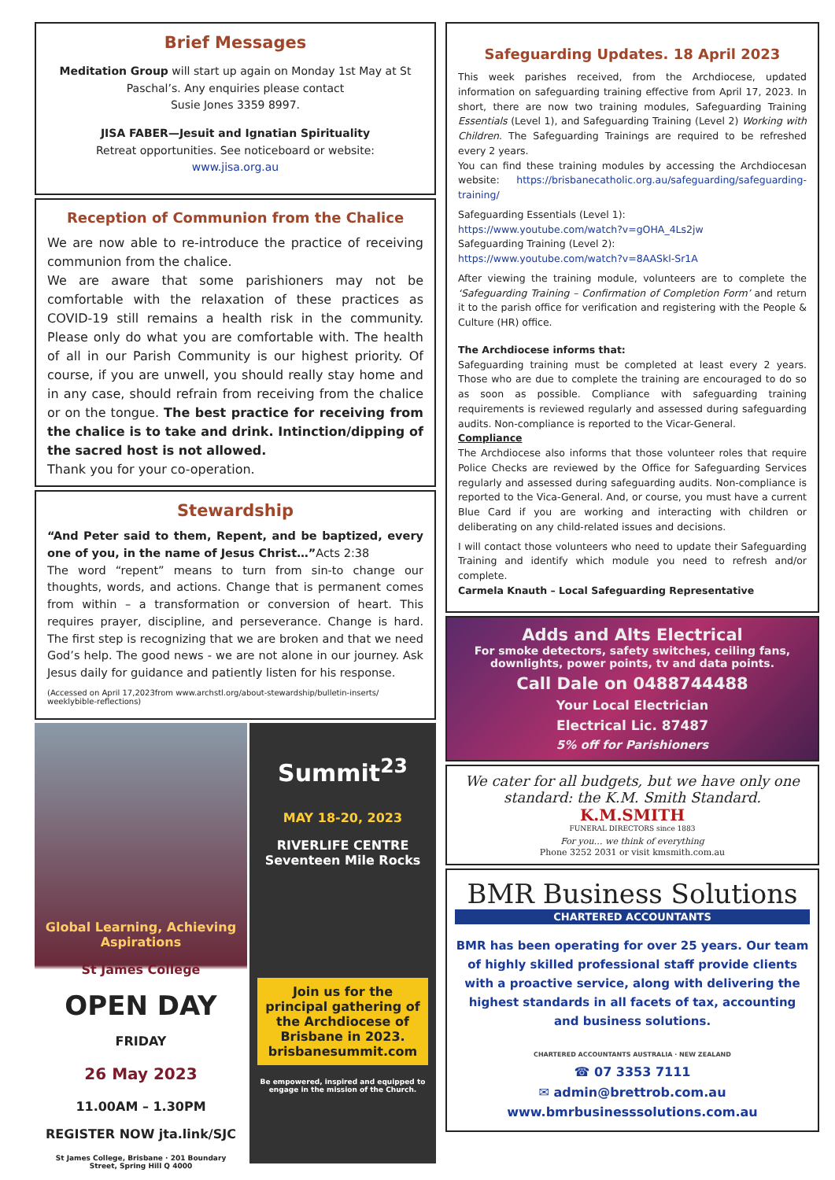Brief Messages
Meditation Group will start up again on Monday 1st May at St Paschal’s. Any enquiries please contact
Susie Jones 3359 8997.
JISA FABER—Jesuit and Ignatian Spirituality
Retreat opportunities. See noticeboard or website:
www.jisa.org.au
Reception of Communion from the Chalice
We are now able to re-introduce the practice of receiving communion from the chalice.
We are aware that some parishioners may not be comfortable with the relaxation of these practices as COVID-19 still remains a health risk in the community. Please only do what you are comfortable with. The health of all in our Parish Community is our highest priority. Of course, if you are unwell, you should really stay home and in any case, should refrain from receiving from the chalice or on the tongue. The best practice for receiving from the chalice is to take and drink. Intinction/dipping of the sacred host is not allowed.
Thank you for your co-operation.
Stewardship
“And Peter said to them, Repent, and be baptized, every one of you, in the name of Jesus Christ…”Acts 2:38
The word “repent” means to turn from sin-to change our thoughts, words, and actions. Change that is permanent comes from within – a transformation or conversion of heart. This requires prayer, discipline, and perseverance. Change is hard. The first step is recognizing that we are broken and that we need God’s help. The good news - we are not alone in our journey. Ask Jesus daily for guidance and patiently listen for his response.
(Accessed on April 17,2023from www.archstl.org/about-stewardship/bulletin-inserts/ weeklybible-reflections)
Global Learning, Achieving Aspirations
St James College
OPEN DAY
FRIDAY
26 May 2023
11.00AM – 1.30PM
REGISTER NOW jta.link/SJC
St James College, Brisbane · 201 Boundary Street, Spring Hill Q 4000
Summit<sup>23</sup>
MAY 18-20, 2023
RIVERLIFE CENTRE
Seventeen Mile Rocks
Join us for the principal gathering of the Archdiocese of Brisbane in 2023.
brisbanesummit.com
Be empowered, inspired and equipped to engage in the mission of the Church.
Safeguarding Updates. 18 April 2023
This week parishes received, from the Archdiocese, updated information on safeguarding training effective from April 17, 2023. In short, there are now two training modules, Safeguarding Training Essentials (Level 1), and Safeguarding Training (Level 2) Working with Children. The Safeguarding Trainings are required to be refreshed every 2 years.
You can find these training modules by accessing the Archdiocesan website: https://brisbanecatholic.org.au/safeguarding/safeguarding-training/
Safeguarding Essentials (Level 1):
https://www.youtube.com/watch?v=gOHA_4Ls2jw
Safeguarding Training (Level 2):
https://www.youtube.com/watch?v=8AASkl-Sr1A
After viewing the training module, volunteers are to complete the ‘Safeguarding Training – Confirmation of Completion Form’ and return it to the parish office for verification and registering with the People & Culture (HR) office.
The Archdiocese informs that:
Safeguarding training must be completed at least every 2 years. Those who are due to complete the training are encouraged to do so as soon as possible. Compliance with safeguarding training requirements is reviewed regularly and assessed during safeguarding audits. Non-compliance is reported to the Vicar-General.
Compliance
The Archdiocese also informs that those volunteer roles that require Police Checks are reviewed by the Office for Safeguarding Services regularly and assessed during safeguarding audits. Non-compliance is reported to the Vica-General. And, or course, you must have a current Blue Card if you are working and interacting with children or deliberating on any child-related issues and decisions.
I will contact those volunteers who need to update their Safeguarding Training and identify which module you need to refresh and/or complete.
Carmela Knauth – Local Safeguarding Representative
Adds and Alts Electrical
For smoke detectors, safety switches, ceiling fans, downlights, power points, tv and data points.
Call Dale on 0488744488
Your Local Electrician
Electrical Lic. 87487
5% off for Parishioners
We cater for all budgets, but we have only one standard: the K.M. Smith Standard.
K.M.SMITH
FUNERAL DIRECTORS since 1883
For you… we think of everything
Phone 3252 2031 or visit kmsmith.com.au
BMR Business Solutions
CHARTERED ACCOUNTANTS
BMR has been operating for over 25 years. Our team of highly skilled professional staff provide clients with a proactive service, along with delivering the highest standards in all facets of tax, accounting and business solutions.
CHARTERED ACCOUNTANTS AUSTRALIA · NEW ZEALAND
☎ 07 3353 7111
✉ admin@brettrob.com.au
www.bmrbusinesssolutions.com.au